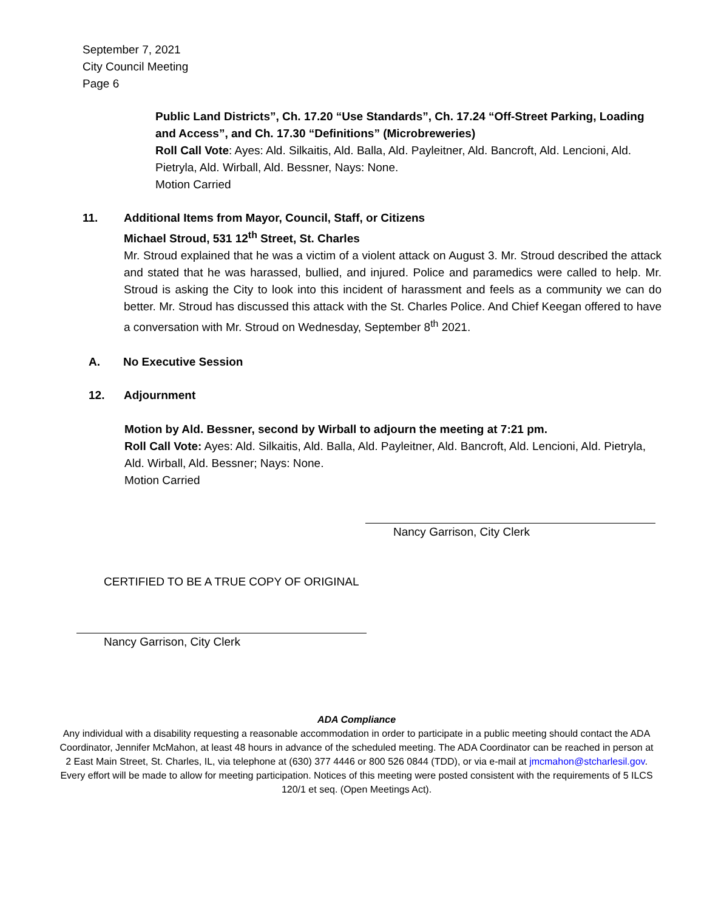September 7, 2021
City Council Meeting
Page 6
Public Land Districts”, Ch. 17.20 “Use Standards”, Ch. 17.24 “Off-Street Parking, Loading and Access”, and Ch. 17.30 “Definitions” (Microbreweries)
Roll Call Vote: Ayes: Ald. Silkaitis, Ald. Balla, Ald. Payleitner, Ald. Bancroft, Ald. Lencioni, Ald. Pietryla, Ald. Wirball, Ald. Bessner, Nays: None.
Motion Carried
11. Additional Items from Mayor, Council, Staff, or Citizens
Michael Stroud, 531 12<sup>th</sup> Street, St. Charles
Mr. Stroud explained that he was a victim of a violent attack on August 3. Mr. Stroud described the attack and stated that he was harassed, bullied, and injured. Police and paramedics were called to help. Mr. Stroud is asking the City to look into this incident of harassment and feels as a community we can do better. Mr. Stroud has discussed this attack with the St. Charles Police. And Chief Keegan offered to have a conversation with Mr. Stroud on Wednesday, September 8<sup>th</sup> 2021.
A. No Executive Session
12. Adjournment
Motion by Ald. Bessner, second by Wirball to adjourn the meeting at 7:21 pm.
Roll Call Vote: Ayes: Ald. Silkaitis, Ald. Balla, Ald. Payleitner, Ald. Bancroft, Ald. Lencioni, Ald. Pietryla, Ald. Wirball, Ald. Bessner; Nays: None.
Motion Carried
Nancy Garrison, City Clerk
CERTIFIED TO BE A TRUE COPY OF ORIGINAL
Nancy Garrison, City Clerk
ADA Compliance
Any individual with a disability requesting a reasonable accommodation in order to participate in a public meeting should contact the ADA Coordinator, Jennifer McMahon, at least 48 hours in advance of the scheduled meeting. The ADA Coordinator can be reached in person at 2 East Main Street, St. Charles, IL, via telephone at (630) 377 4446 or 800 526 0844 (TDD), or via e-mail at jmcmahon@stcharlesil.gov. Every effort will be made to allow for meeting participation. Notices of this meeting were posted consistent with the requirements of 5 ILCS 120/1 et seq. (Open Meetings Act).